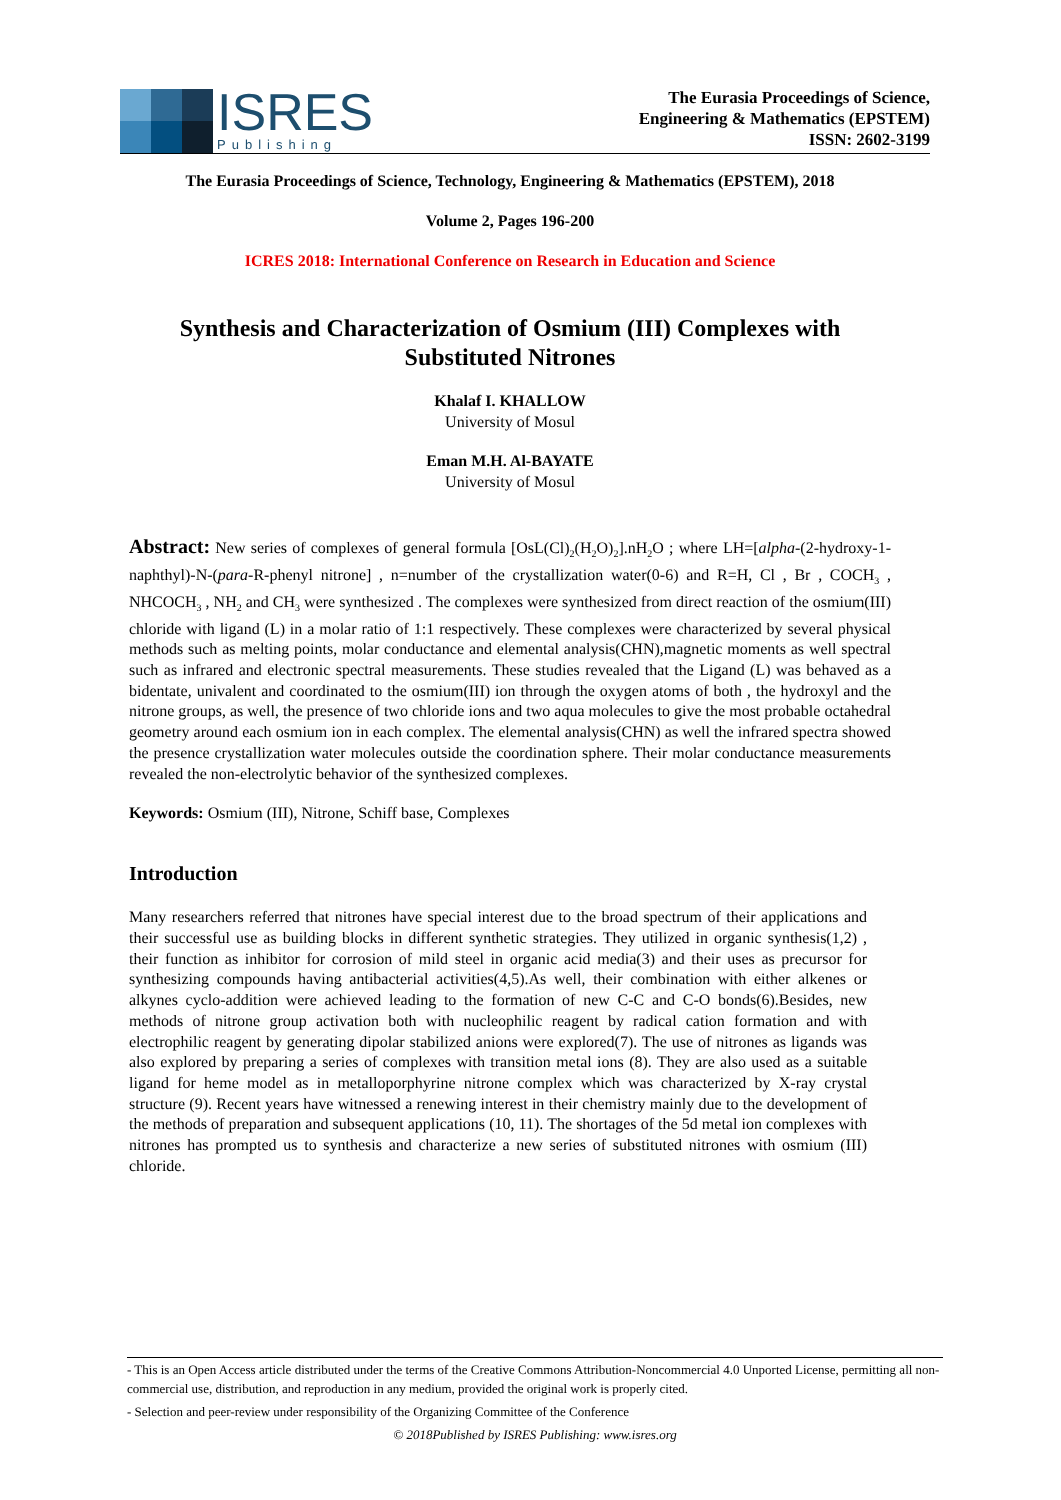ISRES
Publishing
The Eurasia Proceedings of Science,
Engineering & Mathematics (EPSTEM)
ISSN: 2602-3199
The Eurasia Proceedings of Science, Technology, Engineering & Mathematics (EPSTEM), 2018
Volume 2, Pages 196-200
ICRES 2018: International Conference on Research in Education and Science
Synthesis and Characterization of Osmium (III) Complexes with Substituted Nitrones
Khalaf I. KHALLOW
University of Mosul
Eman M.H. Al-BAYATE
University of Mosul
Abstract: New series of complexes of general formula [OsL(Cl)<sub>2</sub>(H<sub>2</sub>O)<sub>2</sub>].nH<sub>2</sub>O ; where LH=[alpha-(2-hydroxy-1-naphthyl)-N-(para-R-phenyl nitrone] , n=number of the crystallization water(0-6) and R=H, Cl , Br , COCH<sub>3</sub> , NHCOCH<sub>3</sub> , NH<sub>2</sub> and CH<sub>3</sub> were synthesized . The complexes were synthesized from direct reaction of the osmium(III) chloride with ligand (L) in a molar ratio of 1:1 respectively. These complexes were characterized by several physical methods such as melting points, molar conductance and elemental analysis(CHN),magnetic moments as well spectral such as infrared and electronic spectral measurements. These studies revealed that the Ligand (L) was behaved as a bidentate, univalent and coordinated to the osmium(III) ion through the oxygen atoms of both , the hydroxyl and the nitrone groups, as well, the presence of two chloride ions and two aqua molecules to give the most probable octahedral geometry around each osmium ion in each complex. The elemental analysis(CHN) as well the infrared spectra showed the presence crystallization water molecules outside the coordination sphere. Their molar conductance measurements revealed the non-electrolytic behavior of the synthesized complexes.
Keywords: Osmium (III), Nitrone, Schiff base, Complexes
Introduction
Many researchers referred that nitrones have special interest due to the broad spectrum of their applications and their successful use as building blocks in different synthetic strategies. They utilized in organic synthesis(1,2) , their function as inhibitor for corrosion of mild steel in organic acid media(3) and their uses as precursor for synthesizing compounds having antibacterial activities(4,5).As well, their combination with either alkenes or alkynes cyclo-addition were achieved leading to the formation of new C-C and C-O bonds(6).Besides, new methods of nitrone group activation both with nucleophilic reagent by radical cation formation and with electrophilic reagent by generating dipolar stabilized anions were explored(7). The use of nitrones as ligands was also explored by preparing a series of complexes with transition metal ions (8). They are also used as a suitable ligand for heme model as in metalloporphyrine nitrone complex which was characterized by X-ray crystal structure (9). Recent years have witnessed a renewing interest in their chemistry mainly due to the development of the methods of preparation and subsequent applications (10, 11). The shortages of the 5d metal ion complexes with nitrones has prompted us to synthesis and characterize a new series of substituted nitrones with osmium (III) chloride.
- This is an Open Access article distributed under the terms of the Creative Commons Attribution-Noncommercial 4.0 Unported License, permitting all non-commercial use, distribution, and reproduction in any medium, provided the original work is properly cited.
- Selection and peer-review under responsibility of the Organizing Committee of the Conference
© 2018Published by ISRES Publishing: www.isres.org